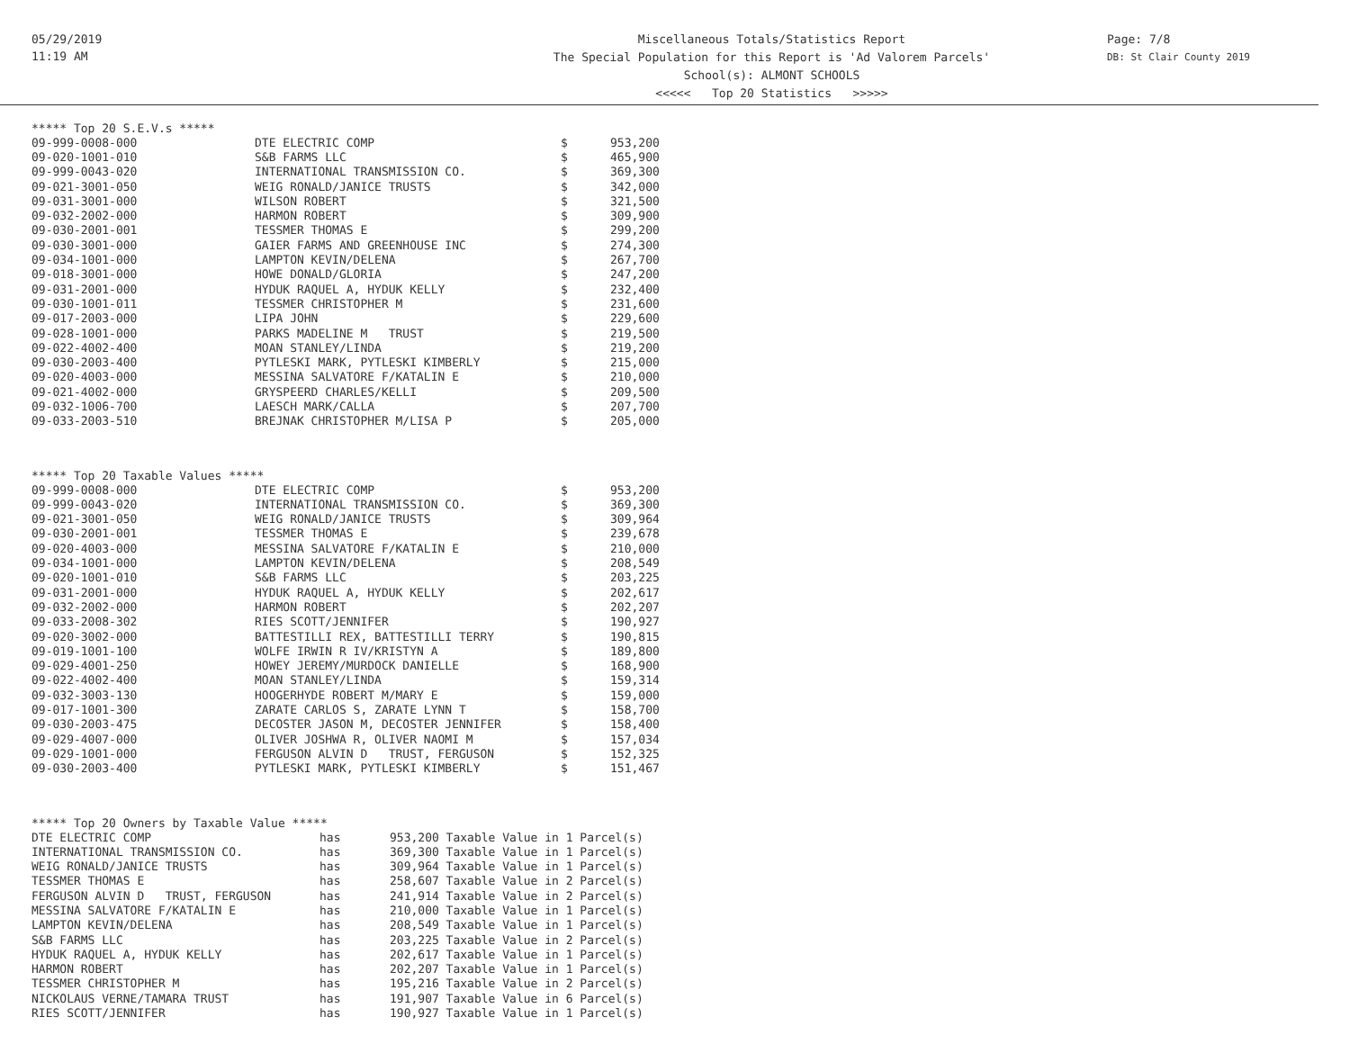05/29/2019
11:19 AM
Miscellaneous Totals/Statistics Report
The Special Population for this Report is 'Ad Valorem Parcels'
School(s): ALMONT SCHOOLS
<<<<< Top 20 Statistics >>>>>
Page: 7/8
DB: St Clair County 2019
***** Top 20 S.E.V.s *****
| 09-999-0008-000 | DTE ELECTRIC COMP | $ | 953,200 |
| 09-020-1001-010 | S&B FARMS LLC | $ | 465,900 |
| 09-999-0043-020 | INTERNATIONAL TRANSMISSION CO. | $ | 369,300 |
| 09-021-3001-050 | WEIG RONALD/JANICE TRUSTS | $ | 342,000 |
| 09-031-3001-000 | WILSON ROBERT | $ | 321,500 |
| 09-032-2002-000 | HARMON ROBERT | $ | 309,900 |
| 09-030-2001-001 | TESSMER THOMAS E | $ | 299,200 |
| 09-030-3001-000 | GAIER FARMS AND GREENHOUSE INC | $ | 274,300 |
| 09-034-1001-000 | LAMPTON KEVIN/DELENA | $ | 267,700 |
| 09-018-3001-000 | HOWE DONALD/GLORIA | $ | 247,200 |
| 09-031-2001-000 | HYDUK RAQUEL A, HYDUK KELLY | $ | 232,400 |
| 09-030-1001-011 | TESSMER CHRISTOPHER M | $ | 231,600 |
| 09-017-2003-000 | LIPA JOHN | $ | 229,600 |
| 09-028-1001-000 | PARKS MADELINE M TRUST | $ | 219,500 |
| 09-022-4002-400 | MOAN STANLEY/LINDA | $ | 219,200 |
| 09-030-2003-400 | PYTLESKI MARK, PYTLESKI KIMBERLY | $ | 215,000 |
| 09-020-4003-000 | MESSINA SALVATORE F/KATALIN E | $ | 210,000 |
| 09-021-4002-000 | GRYSPEERD CHARLES/KELLI | $ | 209,500 |
| 09-032-1006-700 | LAESCH MARK/CALLA | $ | 207,700 |
| 09-033-2003-510 | BREJNAK CHRISTOPHER M/LISA P | $ | 205,000 |
***** Top 20 Taxable Values *****
| 09-999-0008-000 | DTE ELECTRIC COMP | $ | 953,200 |
| 09-999-0043-020 | INTERNATIONAL TRANSMISSION CO. | $ | 369,300 |
| 09-021-3001-050 | WEIG RONALD/JANICE TRUSTS | $ | 309,964 |
| 09-030-2001-001 | TESSMER THOMAS E | $ | 239,678 |
| 09-020-4003-000 | MESSINA SALVATORE F/KATALIN E | $ | 210,000 |
| 09-034-1001-000 | LAMPTON KEVIN/DELENA | $ | 208,549 |
| 09-020-1001-010 | S&B FARMS LLC | $ | 203,225 |
| 09-031-2001-000 | HYDUK RAQUEL A, HYDUK KELLY | $ | 202,617 |
| 09-032-2002-000 | HARMON ROBERT | $ | 202,207 |
| 09-033-2008-302 | RIES SCOTT/JENNIFER | $ | 190,927 |
| 09-020-3002-000 | BATTESTILLI REX, BATTESTILLI TERRY | $ | 190,815 |
| 09-019-1001-100 | WOLFE IRWIN R IV/KRISTYN A | $ | 189,800 |
| 09-029-4001-250 | HOWEY JEREMY/MURDOCK DANIELLE | $ | 168,900 |
| 09-022-4002-400 | MOAN STANLEY/LINDA | $ | 159,314 |
| 09-032-3003-130 | HOOGERHYDE ROBERT M/MARY E | $ | 159,000 |
| 09-017-1001-300 | ZARATE CARLOS S, ZARATE LYNN T | $ | 158,700 |
| 09-030-2003-475 | DECOSTER JASON M, DECOSTER JENNIFER | $ | 158,400 |
| 09-029-4007-000 | OLIVER JOSHWA R, OLIVER NAOMI M | $ | 157,034 |
| 09-029-1001-000 | FERGUSON ALVIN D TRUST, FERGUSON | $ | 152,325 |
| 09-030-2003-400 | PYTLESKI MARK, PYTLESKI KIMBERLY | $ | 151,467 |
***** Top 20 Owners by Taxable Value *****
| DTE ELECTRIC COMP | has | 953,200 Taxable Value in 1 Parcel(s) |
| INTERNATIONAL TRANSMISSION CO. | has | 369,300 Taxable Value in 1 Parcel(s) |
| WEIG RONALD/JANICE TRUSTS | has | 309,964 Taxable Value in 1 Parcel(s) |
| TESSMER THOMAS E | has | 258,607 Taxable Value in 2 Parcel(s) |
| FERGUSON ALVIN D TRUST, FERGUSON | has | 241,914 Taxable Value in 2 Parcel(s) |
| MESSINA SALVATORE F/KATALIN E | has | 210,000 Taxable Value in 1 Parcel(s) |
| LAMPTON KEVIN/DELENA | has | 208,549 Taxable Value in 1 Parcel(s) |
| S&B FARMS LLC | has | 203,225 Taxable Value in 2 Parcel(s) |
| HYDUK RAQUEL A, HYDUK KELLY | has | 202,617 Taxable Value in 1 Parcel(s) |
| HARMON ROBERT | has | 202,207 Taxable Value in 1 Parcel(s) |
| TESSMER CHRISTOPHER M | has | 195,216 Taxable Value in 2 Parcel(s) |
| NICKOLAUS VERNE/TAMARA TRUST | has | 191,907 Taxable Value in 6 Parcel(s) |
| RIES SCOTT/JENNIFER | has | 190,927 Taxable Value in 1 Parcel(s) |